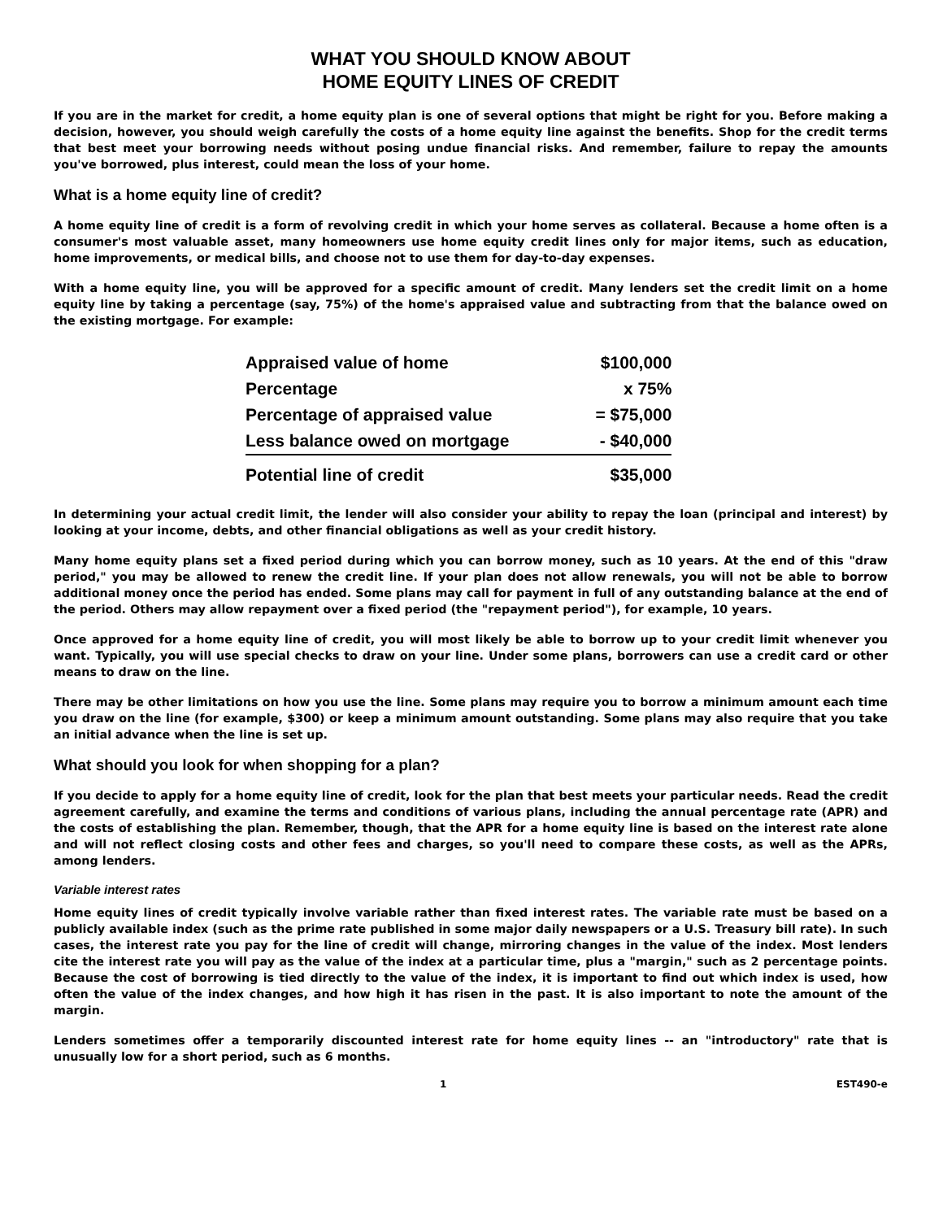WHAT YOU SHOULD KNOW ABOUT
HOME EQUITY LINES OF CREDIT
If you are in the market for credit, a home equity plan is one of several options that might be right for you. Before making a decision, however, you should weigh carefully the costs of a home equity line against the benefits. Shop for the credit terms that best meet your borrowing needs without posing undue financial risks. And remember, failure to repay the amounts you've borrowed, plus interest, could mean the loss of your home.
What is a home equity line of credit?
A home equity line of credit is a form of revolving credit in which your home serves as collateral. Because a home often is a consumer's most valuable asset, many homeowners use home equity credit lines only for major items, such as education, home improvements, or medical bills, and choose not to use them for day-to-day expenses.
With a home equity line, you will be approved for a specific amount of credit. Many lenders set the credit limit on a home equity line by taking a percentage (say, 75%) of the home's appraised value and subtracting from that the balance owed on the existing mortgage. For example:
| Appraised value of home | $100,000 |
| Percentage | x 75% |
| Percentage of appraised value | = $75,000 |
| Less balance owed on mortgage | - $40,000 |
| Potential line of credit | $35,000 |
In determining your actual credit limit, the lender will also consider your ability to repay the loan (principal and interest) by looking at your income, debts, and other financial obligations as well as your credit history.
Many home equity plans set a fixed period during which you can borrow money, such as 10 years. At the end of this "draw period," you may be allowed to renew the credit line. If your plan does not allow renewals, you will not be able to borrow additional money once the period has ended. Some plans may call for payment in full of any outstanding balance at the end of the period. Others may allow repayment over a fixed period (the "repayment period"), for example, 10 years.
Once approved for a home equity line of credit, you will most likely be able to borrow up to your credit limit whenever you want. Typically, you will use special checks to draw on your line. Under some plans, borrowers can use a credit card or other means to draw on the line.
There may be other limitations on how you use the line. Some plans may require you to borrow a minimum amount each time you draw on the line (for example, $300) or keep a minimum amount outstanding. Some plans may also require that you take an initial advance when the line is set up.
What should you look for when shopping for a plan?
If you decide to apply for a home equity line of credit, look for the plan that best meets your particular needs. Read the credit agreement carefully, and examine the terms and conditions of various plans, including the annual percentage rate (APR) and the costs of establishing the plan. Remember, though, that the APR for a home equity line is based on the interest rate alone and will not reflect closing costs and other fees and charges, so you'll need to compare these costs, as well as the APRs, among lenders.
Variable interest rates
Home equity lines of credit typically involve variable rather than fixed interest rates. The variable rate must be based on a publicly available index (such as the prime rate published in some major daily newspapers or a U.S. Treasury bill rate). In such cases, the interest rate you pay for the line of credit will change, mirroring changes in the value of the index. Most lenders cite the interest rate you will pay as the value of the index at a particular time, plus a "margin," such as 2 percentage points. Because the cost of borrowing is tied directly to the value of the index, it is important to find out which index is used, how often the value of the index changes, and how high it has risen in the past. It is also important to note the amount of the margin.
Lenders sometimes offer a temporarily discounted interest rate for home equity lines -- an "introductory" rate that is unusually low for a short period, such as 6 months.
1 EST490-e